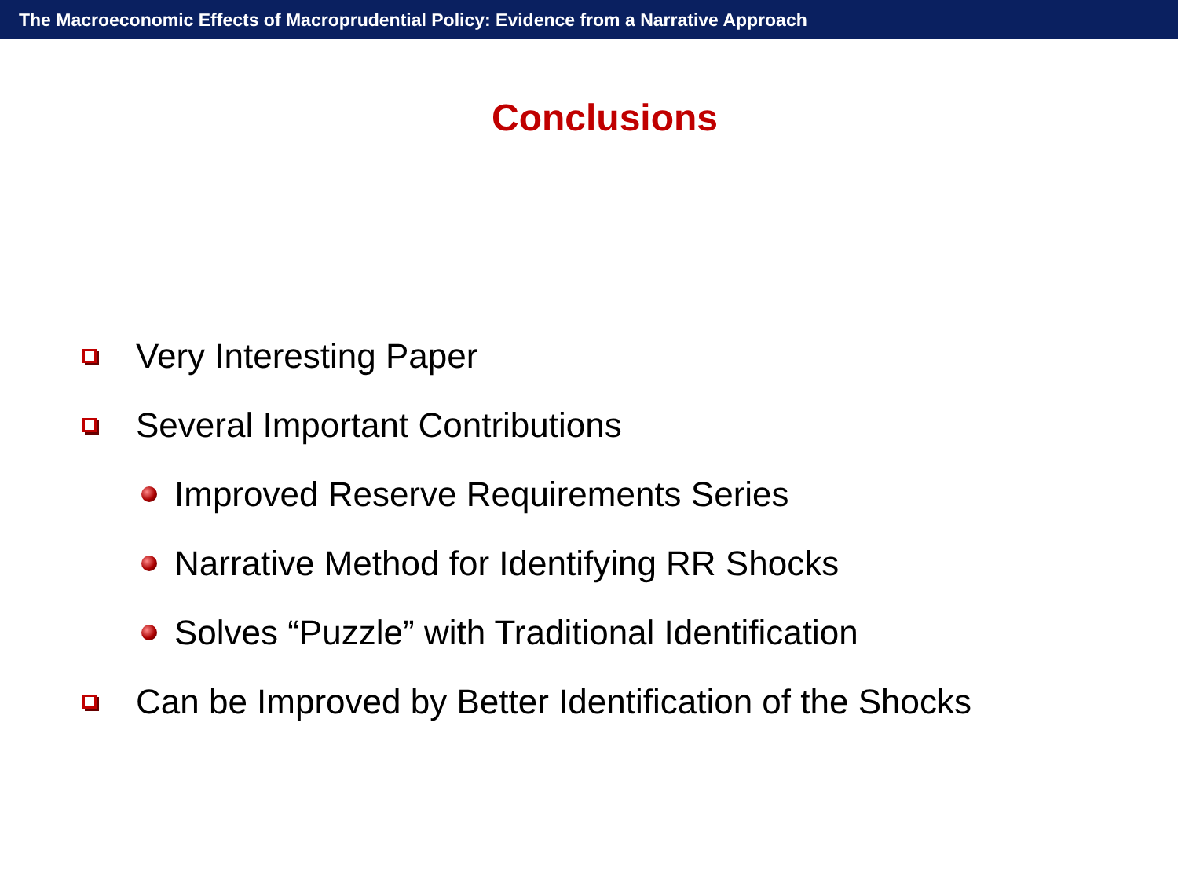The Macroeconomic Effects of Macroprudential Policy: Evidence from a Narrative Approach
Conclusions
Very Interesting Paper
Several Important Contributions
Improved Reserve Requirements Series
Narrative Method for Identifying RR Shocks
Solves “Puzzle” with Traditional Identification
Can be Improved by Better Identification of the Shocks